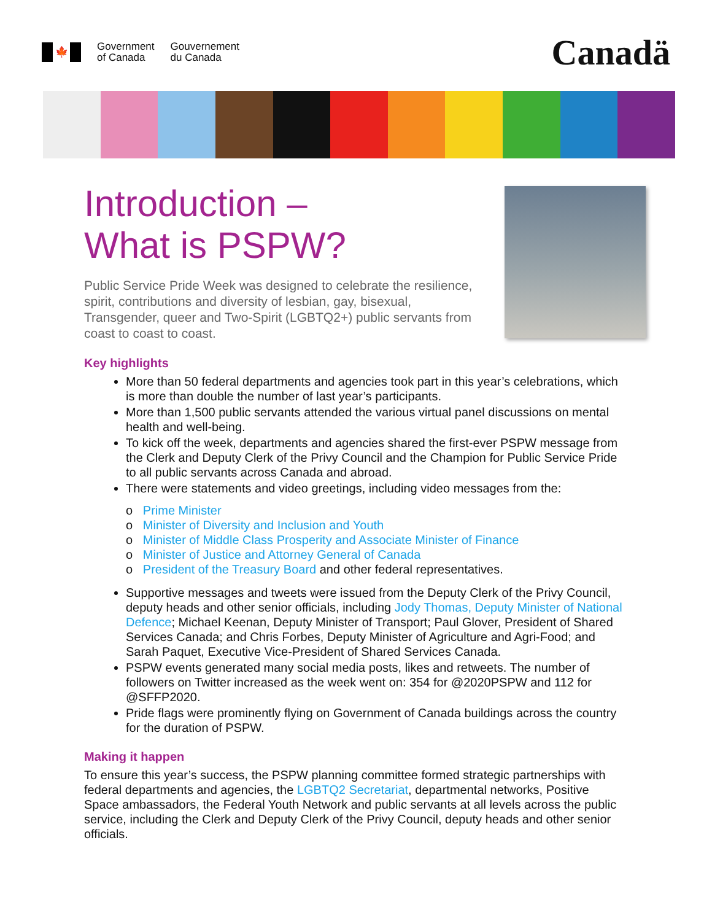🍁
Government
of Canada
Gouvernement
du Canada
Canadä
Introduction –
What is PSPW?
Public Service Pride Week was designed to celebrate the resilience, spirit, contributions and diversity of lesbian, gay, bisexual, Transgender, queer and Two-Spirit (LGBTQ2+) public servants from coast to coast to coast.
Key highlights
More than 50 federal departments and agencies took part in this year’s celebrations, which is more than double the number of last year’s participants.
More than 1,500 public servants attended the various virtual panel discussions on mental health and well-being.
To kick off the week, departments and agencies shared the first-ever PSPW message from the Clerk and Deputy Clerk of the Privy Council and the Champion for Public Service Pride to all public servants across Canada and abroad.
There were statements and video greetings, including video messages from the:
o Prime Minister
o Minister of Diversity and Inclusion and Youth
o Minister of Middle Class Prosperity and Associate Minister of Finance
o Minister of Justice and Attorney General of Canada
o President of the Treasury Board and other federal representatives.
Supportive messages and tweets were issued from the Deputy Clerk of the Privy Council, deputy heads and other senior officials, including Jody Thomas, Deputy Minister of National Defence; Michael Keenan, Deputy Minister of Transport; Paul Glover, President of Shared Services Canada; and Chris Forbes, Deputy Minister of Agriculture and Agri-Food; and Sarah Paquet, Executive Vice-President of Shared Services Canada.
PSPW events generated many social media posts, likes and retweets. The number of followers on Twitter increased as the week went on: 354 for @2020PSPW and 112 for @SFFP2020.
Pride flags were prominently flying on Government of Canada buildings across the country for the duration of PSPW.
Making it happen
To ensure this year’s success, the PSPW planning committee formed strategic partnerships with federal departments and agencies, the LGBTQ2 Secretariat, departmental networks, Positive Space ambassadors, the Federal Youth Network and public servants at all levels across the public service, including the Clerk and Deputy Clerk of the Privy Council, deputy heads and other senior officials.